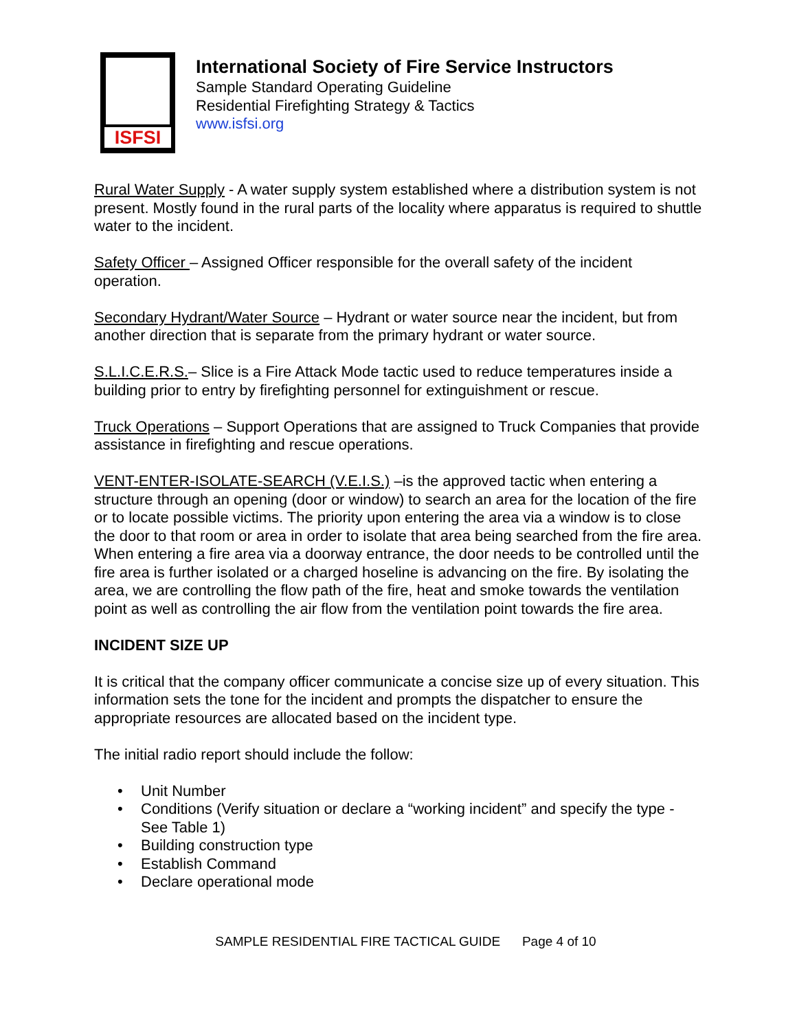ISFSI
International Society of Fire Service Instructors
Sample Standard Operating Guideline
Residential Firefighting Strategy & Tactics
www.isfsi.org
Rural Water Supply - A water supply system established where a distribution system is not present. Mostly found in the rural parts of the locality where apparatus is required to shuttle water to the incident.
Safety Officer – Assigned Officer responsible for the overall safety of the incident operation.
Secondary Hydrant/Water Source – Hydrant or water source near the incident, but from another direction that is separate from the primary hydrant or water source.
S.L.I.C.E.R.S.– Slice is a Fire Attack Mode tactic used to reduce temperatures inside a building prior to entry by firefighting personnel for extinguishment or rescue.
Truck Operations – Support Operations that are assigned to Truck Companies that provide assistance in firefighting and rescue operations.
VENT-ENTER-ISOLATE-SEARCH (V.E.I.S.) –is the approved tactic when entering a structure through an opening (door or window) to search an area for the location of the fire or to locate possible victims. The priority upon entering the area via a window is to close the door to that room or area in order to isolate that area being searched from the fire area. When entering a fire area via a doorway entrance, the door needs to be controlled until the fire area is further isolated or a charged hoseline is advancing on the fire. By isolating the area, we are controlling the flow path of the fire, heat and smoke towards the ventilation point as well as controlling the air flow from the ventilation point towards the fire area.
INCIDENT SIZE UP
It is critical that the company officer communicate a concise size up of every situation. This information sets the tone for the incident and prompts the dispatcher to ensure the appropriate resources are allocated based on the incident type.
The initial radio report should include the follow:
• Unit Number
• Conditions (Verify situation or declare a “working incident” and specify the type - See Table 1)
• Building construction type
• Establish Command
• Declare operational mode
SAMPLE RESIDENTIAL FIRE TACTICAL GUIDE Page 4 of 10